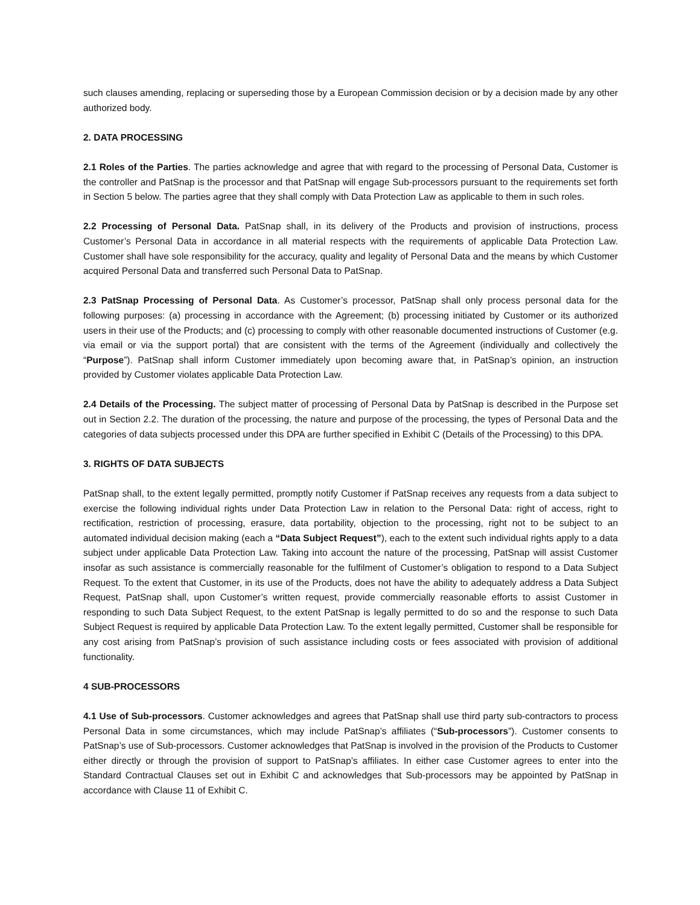such clauses amending, replacing or superseding those by a European Commission decision or by a decision made by any other authorized body.
2. DATA PROCESSING
2.1 Roles of the Parties. The parties acknowledge and agree that with regard to the processing of Personal Data, Customer is the controller and PatSnap is the processor and that PatSnap will engage Sub-processors pursuant to the requirements set forth in Section 5 below. The parties agree that they shall comply with Data Protection Law as applicable to them in such roles.
2.2 Processing of Personal Data. PatSnap shall, in its delivery of the Products and provision of instructions, process Customer’s Personal Data in accordance in all material respects with the requirements of applicable Data Protection Law. Customer shall have sole responsibility for the accuracy, quality and legality of Personal Data and the means by which Customer acquired Personal Data and transferred such Personal Data to PatSnap.
2.3 PatSnap Processing of Personal Data. As Customer’s processor, PatSnap shall only process personal data for the following purposes: (a) processing in accordance with the Agreement; (b) processing initiated by Customer or its authorized users in their use of the Products; and (c) processing to comply with other reasonable documented instructions of Customer (e.g. via email or via the support portal) that are consistent with the terms of the Agreement (individually and collectively the “Purpose”). PatSnap shall inform Customer immediately upon becoming aware that, in PatSnap’s opinion, an instruction provided by Customer violates applicable Data Protection Law.
2.4 Details of the Processing. The subject matter of processing of Personal Data by PatSnap is described in the Purpose set out in Section 2.2. The duration of the processing, the nature and purpose of the processing, the types of Personal Data and the categories of data subjects processed under this DPA are further specified in Exhibit C (Details of the Processing) to this DPA.
3. RIGHTS OF DATA SUBJECTS
PatSnap shall, to the extent legally permitted, promptly notify Customer if PatSnap receives any requests from a data subject to exercise the following individual rights under Data Protection Law in relation to the Personal Data: right of access, right to rectification, restriction of processing, erasure, data portability, objection to the processing, right not to be subject to an automated individual decision making (each a “Data Subject Request”), each to the extent such individual rights apply to a data subject under applicable Data Protection Law. Taking into account the nature of the processing, PatSnap will assist Customer insofar as such assistance is commercially reasonable for the fulfilment of Customer’s obligation to respond to a Data Subject Request. To the extent that Customer, in its use of the Products, does not have the ability to adequately address a Data Subject Request, PatSnap shall, upon Customer’s written request, provide commercially reasonable efforts to assist Customer in responding to such Data Subject Request, to the extent PatSnap is legally permitted to do so and the response to such Data Subject Request is required by applicable Data Protection Law. To the extent legally permitted, Customer shall be responsible for any cost arising from PatSnap’s provision of such assistance including costs or fees associated with provision of additional functionality.
4 SUB-PROCESSORS
4.1 Use of Sub-processors. Customer acknowledges and agrees that PatSnap shall use third party sub-contractors to process Personal Data in some circumstances, which may include PatSnap’s affiliates (“Sub-processors”). Customer consents to PatSnap’s use of Sub-processors. Customer acknowledges that PatSnap is involved in the provision of the Products to Customer either directly or through the provision of support to PatSnap’s affiliates. In either case Customer agrees to enter into the Standard Contractual Clauses set out in Exhibit C and acknowledges that Sub-processors may be appointed by PatSnap in accordance with Clause 11 of Exhibit C.